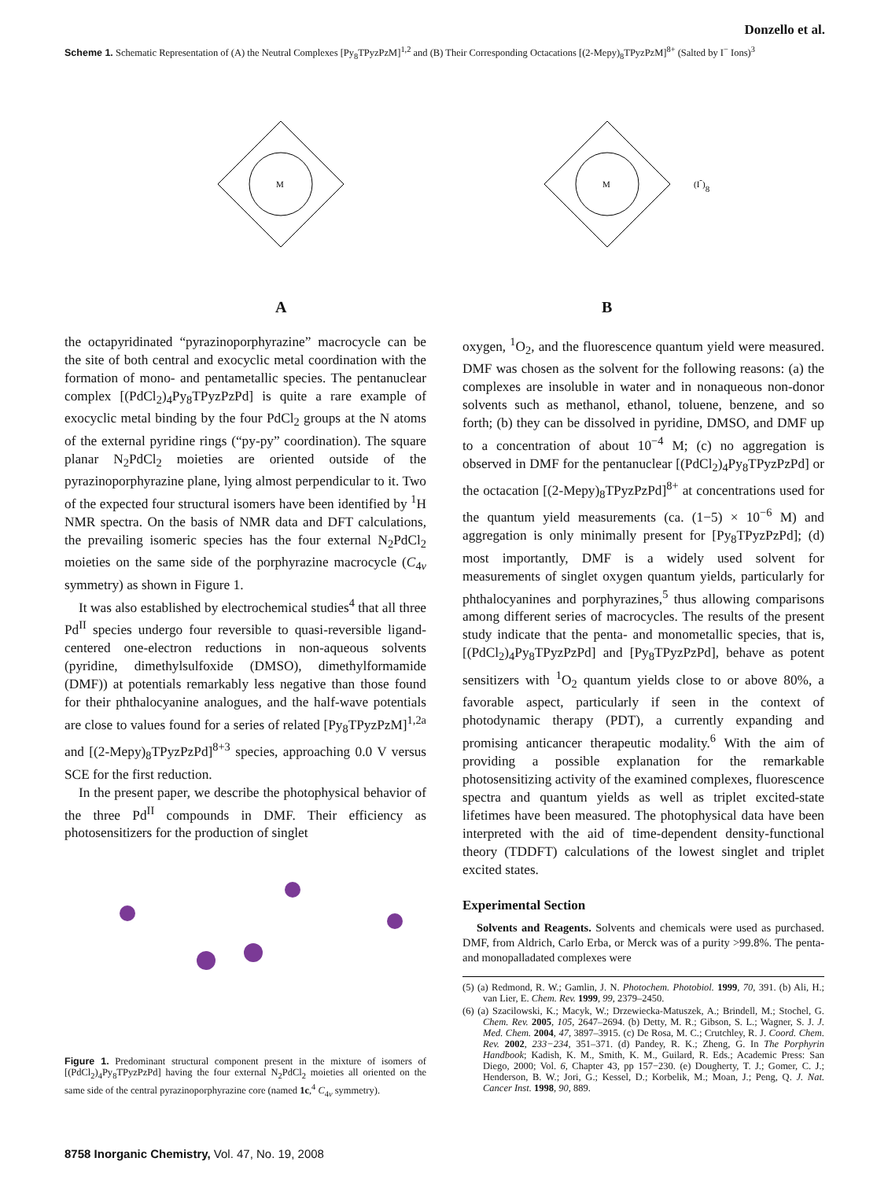Donzello et al.
Scheme 1. Schematic Representation of (A) the Neutral Complexes [Py<sub>8</sub>TPyzPzM]<sup>1,2</sup> and (B) Their Corresponding Octacations [(2-Mepy)<sub>8</sub>TPyzPzM]<sup>8+</sup> (Salted by I<sup>−</sup> Ions)<sup>3</sup>
M
A
M
(I-)8
B
the octapyridinated “pyrazinoporphyrazine” macrocycle can be the site of both central and exocyclic metal coordination with the formation of mono- and pentametallic species. The pentanuclear complex [(PdCl<sub>2</sub>)<sub>4</sub>Py<sub>8</sub>TPyzPzPd] is quite a rare example of exocyclic metal binding by the four PdCl<sub>2</sub> groups at the N atoms of the external pyridine rings (“py-py” coordination). The square planar N<sub>2</sub>PdCl<sub>2</sub> moieties are oriented outside of the pyrazinoporphyrazine plane, lying almost perpendicular to it. Two of the expected four structural isomers have been identified by <sup>1</sup>H NMR spectra. On the basis of NMR data and DFT calculations, the prevailing isomeric species has the four external N<sub>2</sub>PdCl<sub>2</sub> moieties on the same side of the porphyrazine macrocycle (C<sub>4v</sub> symmetry) as shown in Figure 1.
It was also established by electrochemical studies<sup>4</sup> that all three Pd<sup>II</sup> species undergo four reversible to quasi-reversible ligand-centered one-electron reductions in non-aqueous solvents (pyridine, dimethylsulfoxide (DMSO), dimethylformamide (DMF)) at potentials remarkably less negative than those found for their phthalocyanine analogues, and the half-wave potentials are close to values found for a series of related [Py<sub>8</sub>TPyzPzM]<sup>1,2a</sup> and [(2-Mepy)<sub>8</sub>TPyzPzPd]<sup>8+3</sup> species, approaching 0.0 V versus SCE for the first reduction.
In the present paper, we describe the photophysical behavior of the three Pd<sup>II</sup> compounds in DMF. Their efficiency as photosensitizers for the production of singlet
Figure 1. Predominant structural component present in the mixture of isomers of [(PdCl<sub>2</sub>)<sub>4</sub>Py<sub>8</sub>TPyzPzPd] having the four external N<sub>2</sub>PdCl<sub>2</sub> moieties all oriented on the same side of the central pyrazinoporphyrazine core (named 1c,<sup>4</sup> C<sub>4v</sub> symmetry).
oxygen, <sup>1</sup>O<sub>2</sub>, and the fluorescence quantum yield were measured. DMF was chosen as the solvent for the following reasons: (a) the complexes are insoluble in water and in nonaqueous non-donor solvents such as methanol, ethanol, toluene, benzene, and so forth; (b) they can be dissolved in pyridine, DMSO, and DMF up to a concentration of about 10<sup>−4</sup> M; (c) no aggregation is observed in DMF for the pentanuclear [(PdCl<sub>2</sub>)<sub>4</sub>Py<sub>8</sub>TPyzPzPd] or the octacation [(2-Mepy)<sub>8</sub>TPyzPzPd]<sup>8+</sup> at concentrations used for the quantum yield measurements (ca. (1−5) × 10<sup>−6</sup> M) and aggregation is only minimally present for [Py<sub>8</sub>TPyzPzPd]; (d) most importantly, DMF is a widely used solvent for measurements of singlet oxygen quantum yields, particularly for phthalocyanines and porphyrazines,<sup>5</sup> thus allowing comparisons among different series of macrocycles. The results of the present study indicate that the penta- and monometallic species, that is, [(PdCl<sub>2</sub>)<sub>4</sub>Py<sub>8</sub>TPyzPzPd] and [Py<sub>8</sub>TPyzPzPd], behave as potent sensitizers with <sup>1</sup>O<sub>2</sub> quantum yields close to or above 80%, a favorable aspect, particularly if seen in the context of photodynamic therapy (PDT), a currently expanding and promising anticancer therapeutic modality.<sup>6</sup> With the aim of providing a possible explanation for the remarkable photosensitizing activity of the examined complexes, fluorescence spectra and quantum yields as well as triplet excited-state lifetimes have been measured. The photophysical data have been interpreted with the aid of time-dependent density-functional theory (TDDFT) calculations of the lowest singlet and triplet excited states.
Experimental Section
Solvents and Reagents. Solvents and chemicals were used as purchased. DMF, from Aldrich, Carlo Erba, or Merck was of a purity >99.8%. The penta- and monopalladated complexes were
(5) (a) Redmond, R. W.; Gamlin, J. N. Photochem. Photobiol. 1999, 70, 391. (b) Ali, H.; van Lier, E. Chem. Rev. 1999, 99, 2379–2450.
(6) (a) Szacilowski, K.; Macyk, W.; Drzewiecka-Matuszek, A.; Brindell, M.; Stochel, G. Chem. Rev. 2005, 105, 2647–2694. (b) Detty, M. R.; Gibson, S. L.; Wagner, S. J. J. Med. Chem. 2004, 47, 3897–3915. (c) De Rosa, M. C.; Crutchley, R. J. Coord. Chem. Rev. 2002, 233−234, 351–371. (d) Pandey, R. K.; Zheng, G. In The Porphyrin Handbook; Kadish, K. M., Smith, K. M., Guilard, R. Eds.; Academic Press: San Diego, 2000; Vol. 6, Chapter 43, pp 157−230. (e) Dougherty, T. J.; Gomer, C. J.; Henderson, B. W.; Jori, G.; Kessel, D.; Korbelik, M.; Moan, J.; Peng, Q. J. Nat. Cancer Inst. 1998, 90, 889.
8758 Inorganic Chemistry, Vol. 47, No. 19, 2008